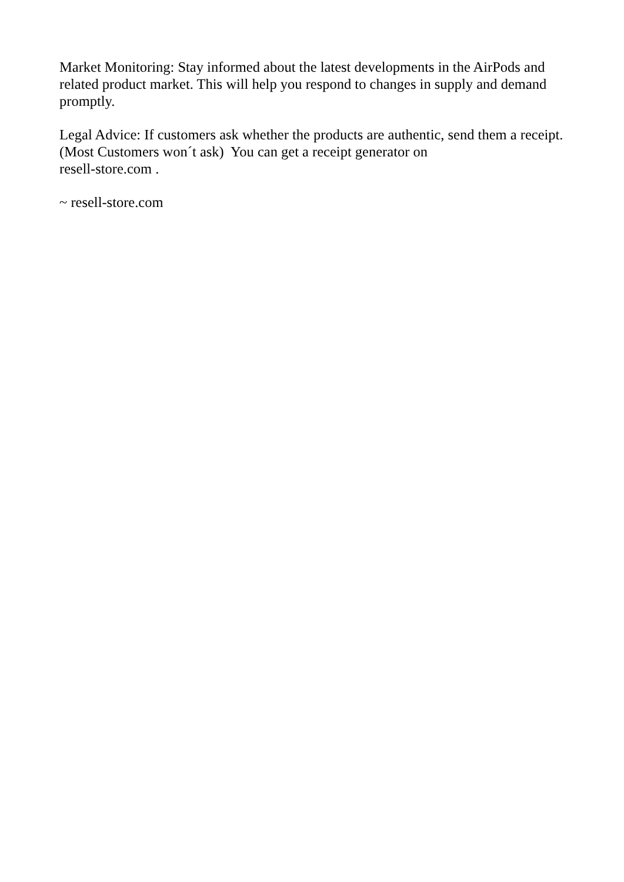Market Monitoring: Stay informed about the latest developments in the AirPods and related product market. This will help you respond to changes in supply and demand promptly.
Legal Advice: If customers ask whether the products are authentic, send them a receipt. (Most Customers won´t ask) You can get a receipt generator on
resell-store.com .
~ resell-store.com